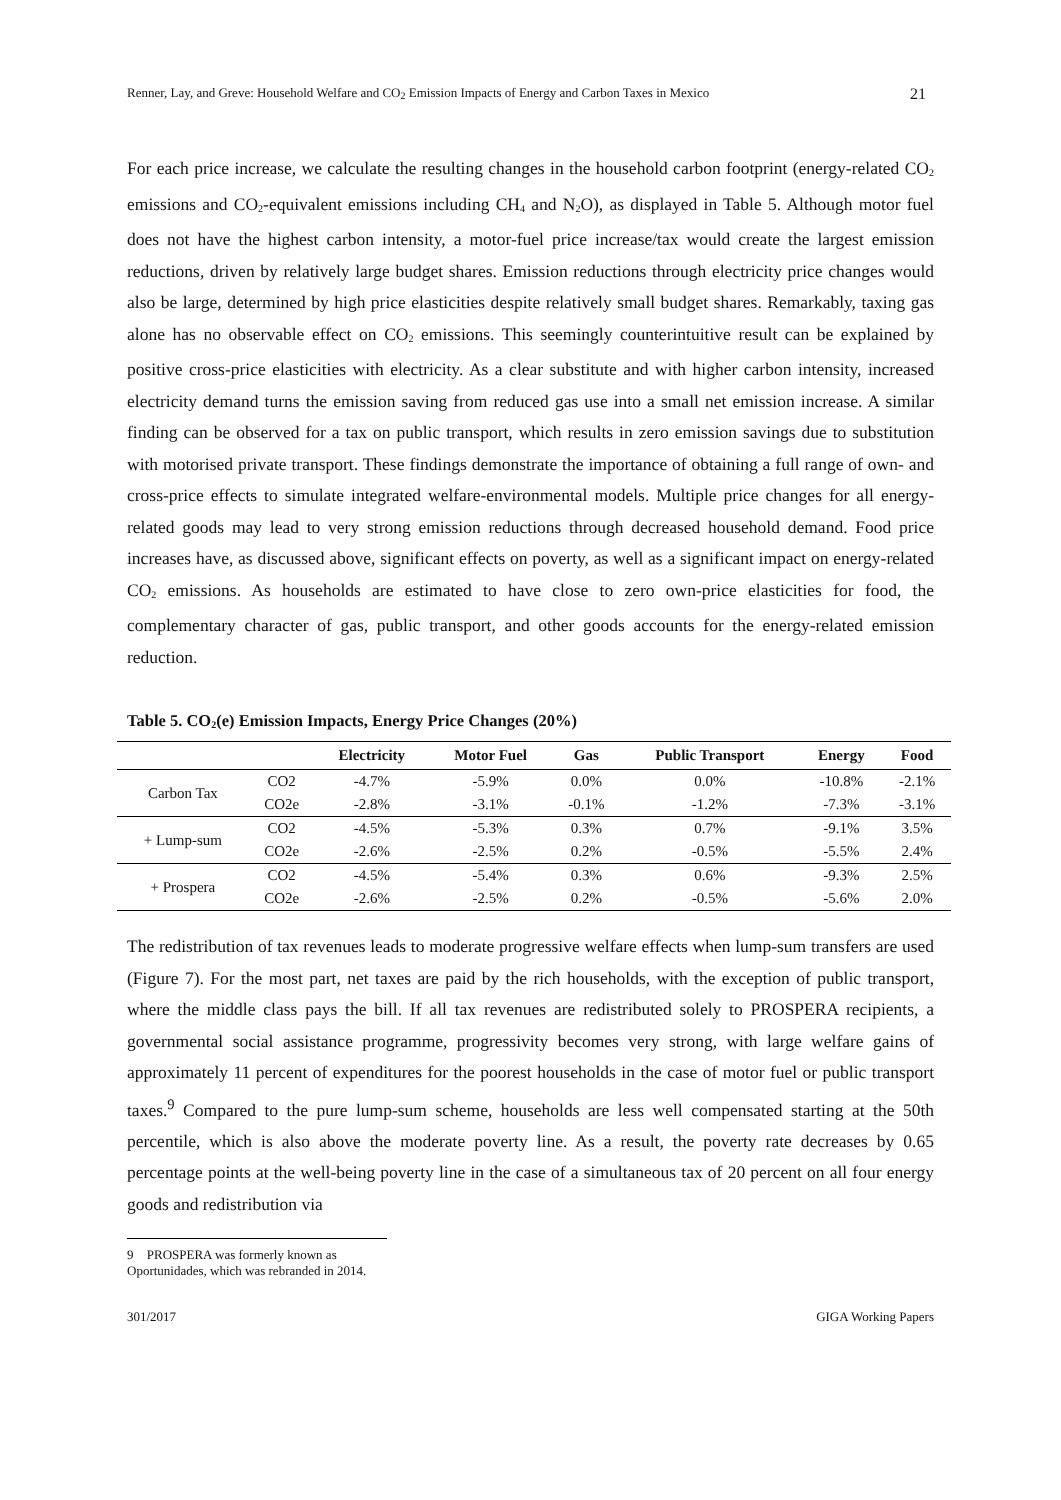Renner, Lay, and Greve: Household Welfare and CO<sub>2</sub> Emission Impacts of Energy and Carbon Taxes in Mexico 21
For each price increase, we calculate the resulting changes in the household carbon footprint (energy-related CO<sub>2</sub> emissions and CO<sub>2</sub>-equivalent emissions including CH<sub>4</sub> and N<sub>2</sub>O), as displayed in Table 5. Although motor fuel does not have the highest carbon intensity, a motor-fuel price increase/tax would create the largest emission reductions, driven by relatively large budget shares. Emission reductions through electricity price changes would also be large, determined by high price elasticities despite relatively small budget shares. Remarkably, taxing gas alone has no observable effect on CO<sub>2</sub> emissions. This seemingly counterintuitive result can be explained by positive cross-price elasticities with electricity. As a clear substitute and with higher carbon intensity, increased electricity demand turns the emission saving from reduced gas use into a small net emission increase. A similar finding can be observed for a tax on public transport, which results in zero emission savings due to substitution with motorised private transport. These findings demonstrate the importance of obtaining a full range of own- and cross-price effects to simulate integrated welfare-environmental models. Multiple price changes for all energy-related goods may lead to very strong emission reductions through decreased household demand. Food price increases have, as discussed above, significant effects on poverty, as well as a significant impact on energy-related CO<sub>2</sub> emissions. As households are estimated to have close to zero own-price elasticities for food, the complementary character of gas, public transport, and other goods accounts for the energy-related emission reduction.
Table 5. CO<sub>2</sub>(e) Emission Impacts, Energy Price Changes (20%)
| | | Electricity | Motor Fuel | Gas | Public Transport | Energy | Food |
| --- | --- | --- | --- | --- | --- | --- | --- |
| Carbon Tax | CO2 | -4.7% | -5.9% | 0.0% | 0.0% | -10.8% | -2.1% |
| | CO2e | -2.8% | -3.1% | -0.1% | -1.2% | -7.3% | -3.1% |
| + Lump-sum | CO2 | -4.5% | -5.3% | 0.3% | 0.7% | -9.1% | 3.5% |
| | CO2e | -2.6% | -2.5% | 0.2% | -0.5% | -5.5% | 2.4% |
| + Prospera | CO2 | -4.5% | -5.4% | 0.3% | 0.6% | -9.3% | 2.5% |
| | CO2e | -2.6% | -2.5% | 0.2% | -0.5% | -5.6% | 2.0% |
The redistribution of tax revenues leads to moderate progressive welfare effects when lump-sum transfers are used (Figure 7). For the most part, net taxes are paid by the rich households, with the exception of public transport, where the middle class pays the bill. If all tax revenues are redistributed solely to PROSPERA recipients, a governmental social assistance programme, progressivity becomes very strong, with large welfare gains of approximately 11 percent of expenditures for the poorest households in the case of motor fuel or public transport taxes.<sup>9</sup> Compared to the pure lump-sum scheme, households are less well compensated starting at the 50th percentile, which is also above the moderate poverty line. As a result, the poverty rate decreases by 0.65 percentage points at the well-being poverty line in the case of a simultaneous tax of 20 percent on all four energy goods and redistribution via
9 PROSPERA was formerly known as Oportunidades, which was rebranded in 2014.
301/2017 GIGA Working Papers